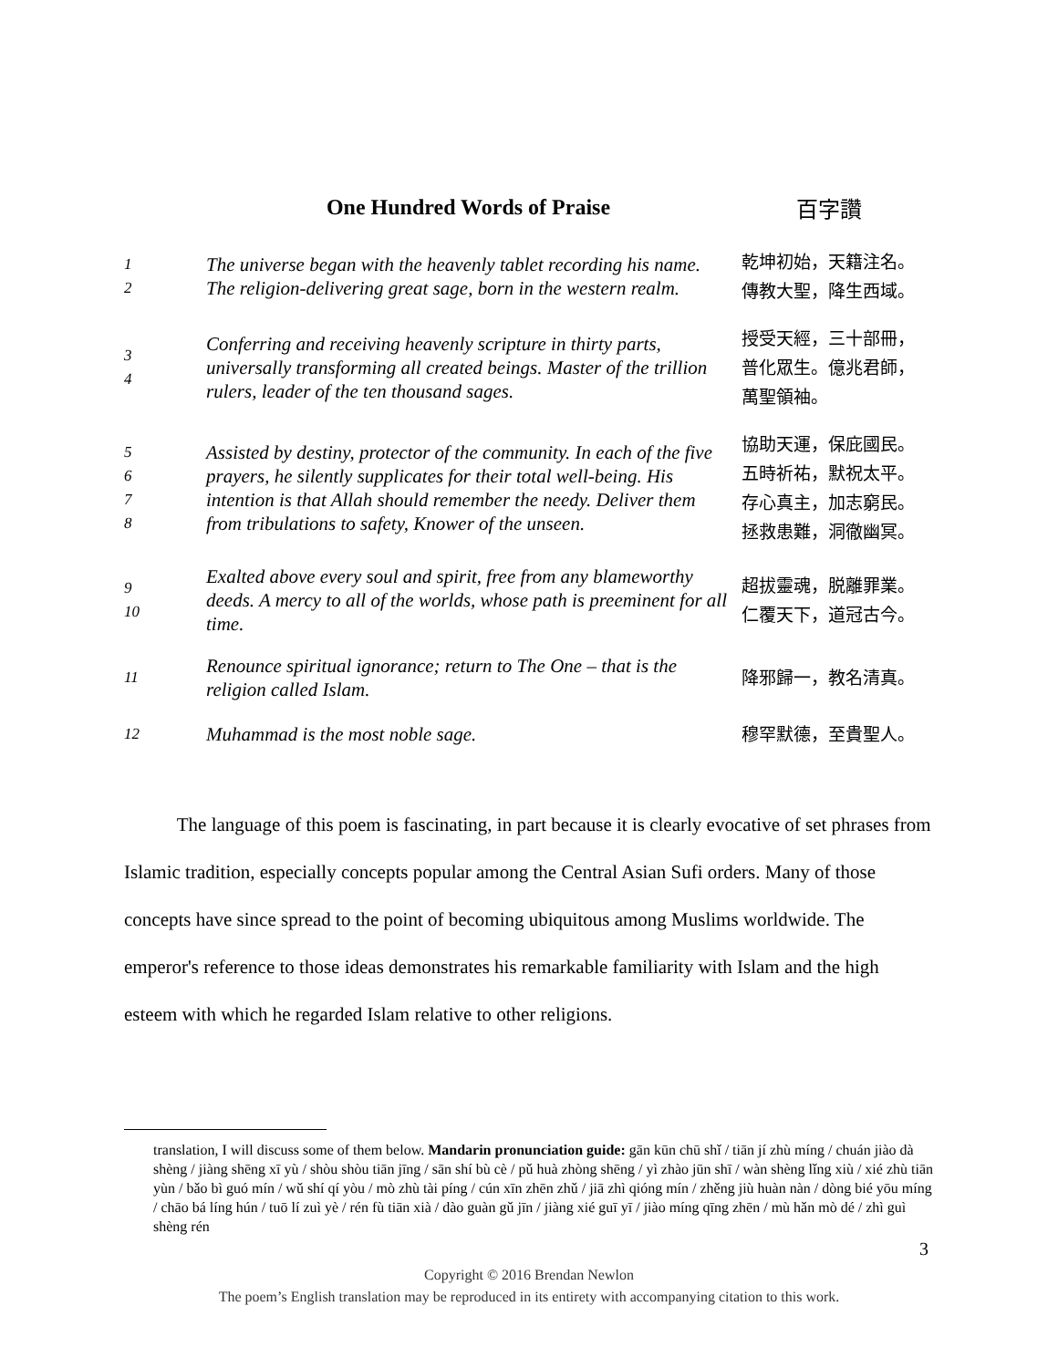| | One Hundred Words of Praise | 百字讚 |
| 1 2 | The universe began with the heavenly tablet recording his name. The religion-delivering great sage, born in the western realm. | 乾坤初始，天籍注名。 傳教大聖，降生西域。 |
| 3 4 | Conferring and receiving heavenly scripture in thirty parts, universally transforming all created beings. Master of the trillion rulers, leader of the ten thousand sages. | 授受天經，三十部冊， 普化眾生。億兆君師， 萬聖領袖。 |
| 5 6 7 8 | Assisted by destiny, protector of the community. In each of the five prayers, he silently supplicates for their total well-being. His intention is that Allah should remember the needy. Deliver them from tribulations to safety, Knower of the unseen. | 協助天運，保庇國民。 五時祈祐，默祝太平。 存心真主，加志窮民。 拯救患難，洞徹幽冥。 |
| 9 10 | Exalted above every soul and spirit, free from any blameworthy deeds. A mercy to all of the worlds, whose path is preeminent for all time. | 超拔靈魂，脱離罪業。 仁覆天下，道冠古今。 |
| 11 | Renounce spiritual ignorance; return to The One – that is the religion called Islam. | 降邪歸一，教名清真。 |
| 12 | Muhammad is the most noble sage. | 穆罕默德，至貴聖人。 |
The language of this poem is fascinating, in part because it is clearly evocative of set phrases from Islamic tradition, especially concepts popular among the Central Asian Sufi orders. Many of those concepts have since spread to the point of becoming ubiquitous among Muslims worldwide. The emperor's reference to those ideas demonstrates his remarkable familiarity with Islam and the high esteem with which he regarded Islam relative to other religions.
translation, I will discuss some of them below. Mandarin pronunciation guide: gān kūn chū shǐ / tiān jí zhù míng / chuán jiào dà shèng / jiàng shēng xī yù / shòu shòu tiān jīng / sān shí bù cè / pǔ huà zhòng shēng / yì zhào jūn shī / wàn shèng lǐng xiù / xié zhù tiān yùn / bǎo bì guó mín / wǔ shí qí yòu / mò zhù tài píng / cún xīn zhēn zhǔ / jiā zhì qióng mín / zhěng jiù huàn nàn / dòng bié yōu míng / chāo bá líng hún / tuō lí zuì yè / rén fù tiān xià / dào guàn gǔ jīn / jiàng xié guī yī / jiào míng qīng zhēn / mù hǎn mò dé / zhì guì shèng rén
3
Copyright © 2016 Brendan Newlon
The poem’s English translation may be reproduced in its entirety with accompanying citation to this work.